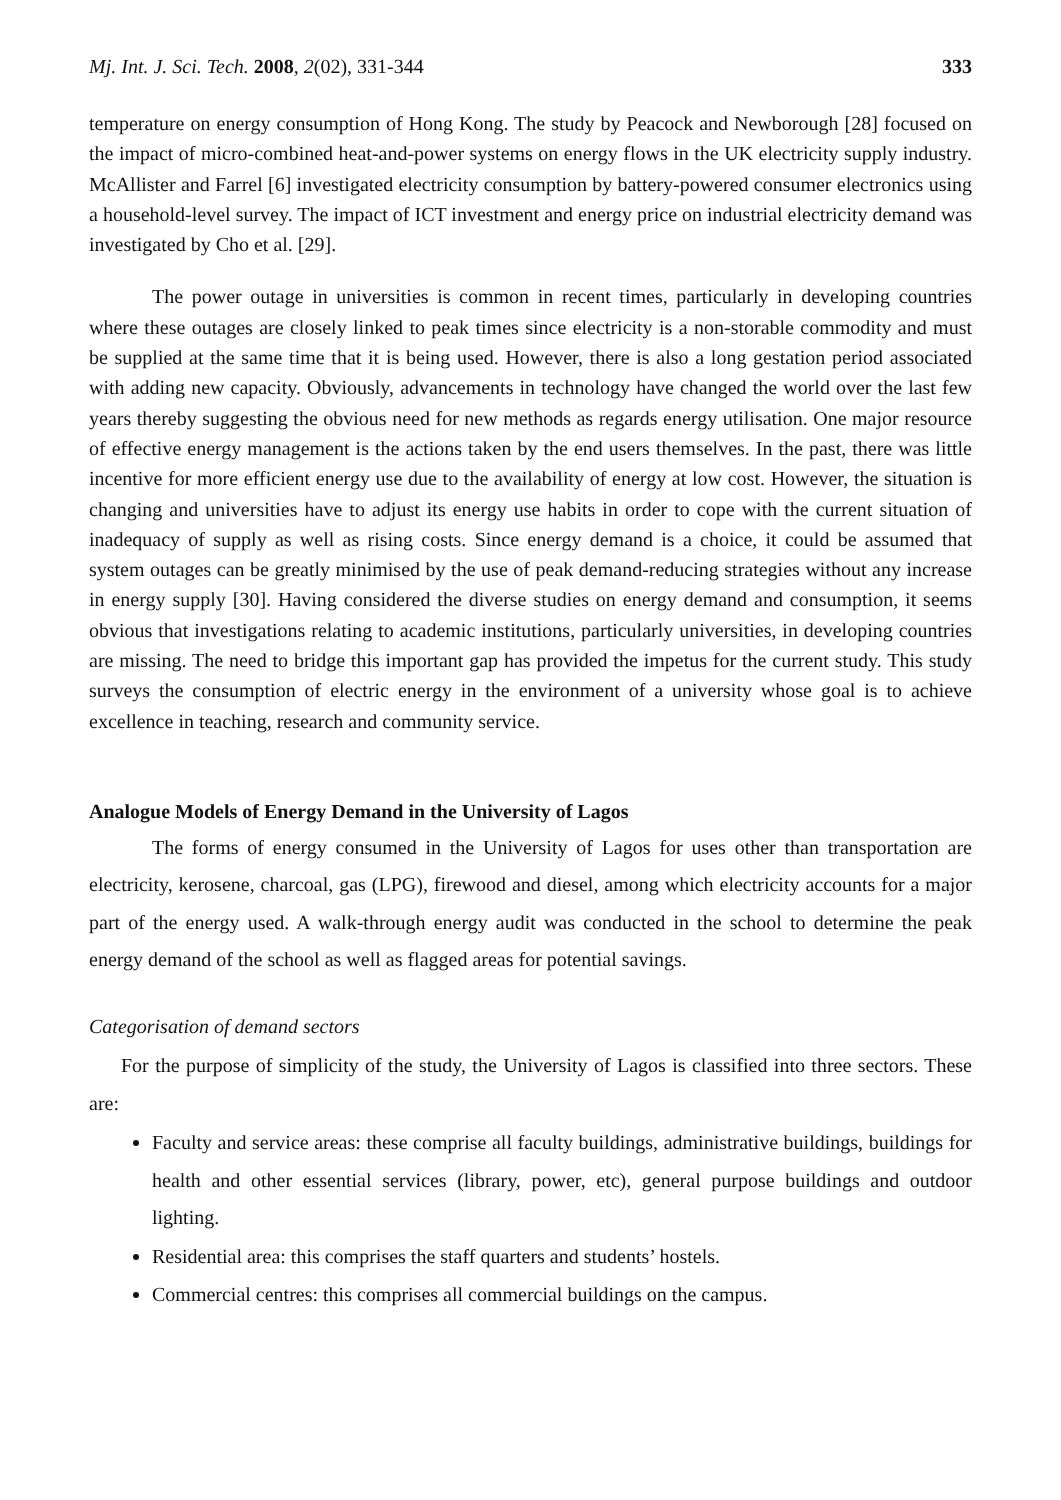Mj. Int. J. Sci. Tech. 2008, 2(02), 331-344 333
temperature on energy consumption of Hong Kong. The study by Peacock and Newborough [28] focused on the impact of micro-combined heat-and-power systems on energy flows in the UK electricity supply industry. McAllister and Farrel [6] investigated electricity consumption by battery-powered consumer electronics using a household-level survey. The impact of ICT investment and energy price on industrial electricity demand was investigated by Cho et al. [29].
The power outage in universities is common in recent times, particularly in developing countries where these outages are closely linked to peak times since electricity is a non-storable commodity and must be supplied at the same time that it is being used. However, there is also a long gestation period associated with adding new capacity. Obviously, advancements in technology have changed the world over the last few years thereby suggesting the obvious need for new methods as regards energy utilisation. One major resource of effective energy management is the actions taken by the end users themselves. In the past, there was little incentive for more efficient energy use due to the availability of energy at low cost. However, the situation is changing and universities have to adjust its energy use habits in order to cope with the current situation of inadequacy of supply as well as rising costs. Since energy demand is a choice, it could be assumed that system outages can be greatly minimised by the use of peak demand-reducing strategies without any increase in energy supply [30]. Having considered the diverse studies on energy demand and consumption, it seems obvious that investigations relating to academic institutions, particularly universities, in developing countries are missing. The need to bridge this important gap has provided the impetus for the current study. This study surveys the consumption of electric energy in the environment of a university whose goal is to achieve excellence in teaching, research and community service.
Analogue Models of Energy Demand in the University of Lagos
The forms of energy consumed in the University of Lagos for uses other than transportation are electricity, kerosene, charcoal, gas (LPG), firewood and diesel, among which electricity accounts for a major part of the energy used. A walk-through energy audit was conducted in the school to determine the peak energy demand of the school as well as flagged areas for potential savings.
Categorisation of demand sectors
For the purpose of simplicity of the study, the University of Lagos is classified into three sectors. These are:
Faculty and service areas: these comprise all faculty buildings, administrative buildings, buildings for health and other essential services (library, power, etc), general purpose buildings and outdoor lighting.
Residential area: this comprises the staff quarters and students’ hostels.
Commercial centres: this comprises all commercial buildings on the campus.